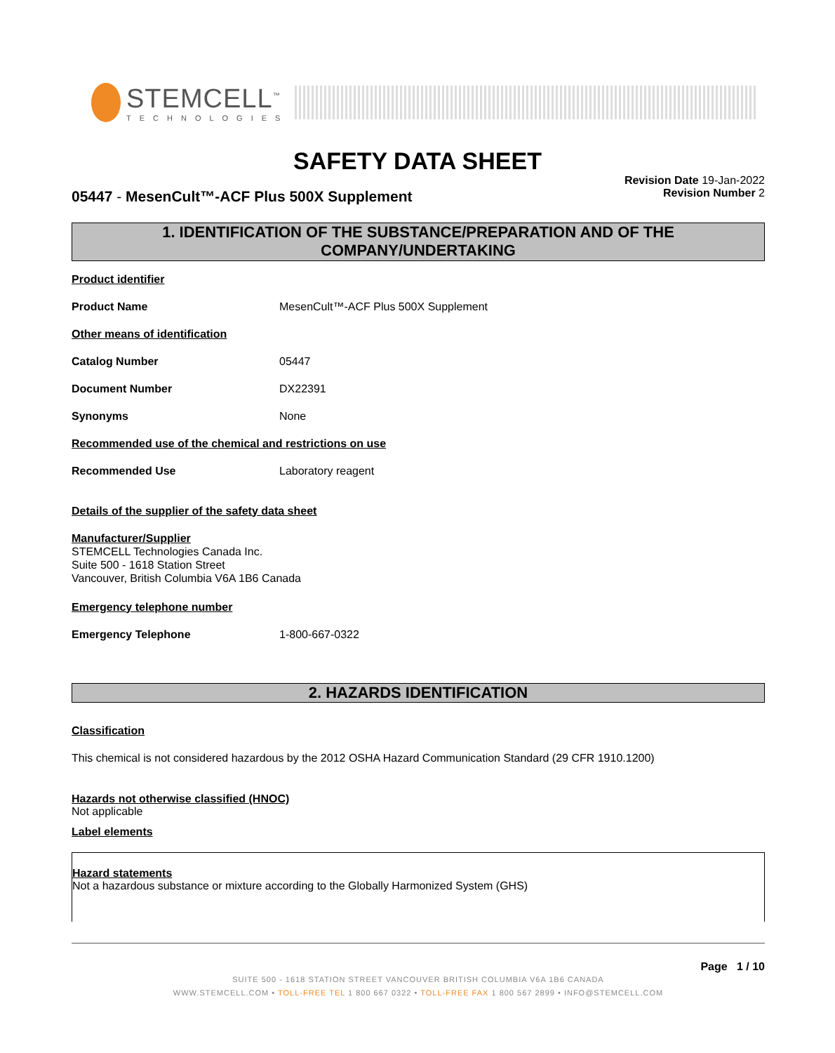STEMCELL<sup>™</sup>
TECHNOLOGIES
SAFETY DATA SHEET
05447 - MesenCult™-ACF Plus 500X Supplement
Revision Date 19-Jan-2022
Revision Number 2
1. IDENTIFICATION OF THE SUBSTANCE/PREPARATION AND OF THE COMPANY/UNDERTAKING
Product identifier
Product Name MesenCult™-ACF Plus 500X Supplement
Other means of identification
Catalog Number 05447
Document Number DX22391
Synonyms None
Recommended use of the chemical and restrictions on use
Recommended Use Laboratory reagent
Details of the supplier of the safety data sheet
Manufacturer/Supplier
STEMCELL Technologies Canada Inc.
Suite 500 - 1618 Station Street
Vancouver, British Columbia V6A 1B6 Canada
Emergency telephone number
Emergency Telephone 1-800-667-0322
2. HAZARDS IDENTIFICATION
Classification
This chemical is not considered hazardous by the 2012 OSHA Hazard Communication Standard (29 CFR 1910.1200)
Hazards not otherwise classified (HNOC)
Not applicable
Label elements
Hazard statements
Not a hazardous substance or mixture according to the Globally Harmonized System (GHS)
Page 1 / 10
SUITE 500 - 1618 STATION STREET VANCOUVER BRITISH COLUMBIA V6A 1B6 CANADA
WWW.STEMCELL.COM • TOLL-FREE TEL 1 800 667 0322 • TOLL-FREE FAX 1 800 567 2899 • INFO@STEMCELL.COM